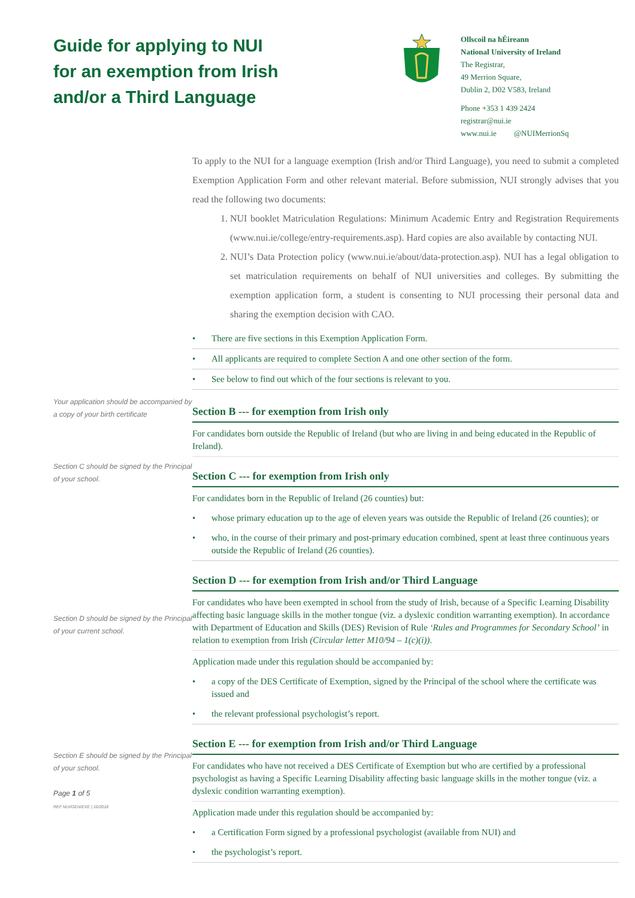Guide for applying to NUI
for an exemption from Irish
and/or a Third Language
Ollscoil na hÉireann
National University of Ireland
The Registrar,
49 Merrion Square,
Dublin 2, D02 V583, Ireland
Phone +353 1 439 2424
registrar@nui.ie
www.nui.ie @NUIMerrionSq
To apply to the NUI for a language exemption (Irish and/or Third Language), you need to submit a completed Exemption Application Form and other relevant material. Before submission, NUI strongly advises that you read the following two documents:
1. NUI booklet Matriculation Regulations: Minimum Academic Entry and Registration Requirements (www.nui.ie/college/entry-requirements.asp). Hard copies are also available by contacting NUI.
2. NUI’s Data Protection policy (www.nui.ie/about/data-protection.asp). NUI has a legal obligation to set matriculation requirements on behalf of NUI universities and colleges. By submitting the exemption application form, a student is consenting to NUI processing their personal data and sharing the exemption decision with CAO.
There are five sections in this Exemption Application Form.
All applicants are required to complete Section A and one other section of the form.
See below to find out which of the four sections is relevant to you.
Your application should be accompanied by a copy of your birth certificate
Section B --- for exemption from Irish only
For candidates born outside the Republic of Ireland (but who are living in and being educated in the Republic of Ireland).
Section C should be signed by the Principal of your school.
Section C --- for exemption from Irish only
For candidates born in the Republic of Ireland (26 counties) but:
whose primary education up to the age of eleven years was outside the Republic of Ireland (26 counties); or
who, in the course of their primary and post-primary education combined, spent at least three continuous years outside the Republic of Ireland (26 counties).
Section D should be signed by the Principal of your current school.
Section D --- for exemption from Irish and/or Third Language
For candidates who have been exempted in school from the study of Irish, because of a Specific Learning Disability affecting basic language skills in the mother tongue (viz. a dyslexic condition warranting exemption). In accordance with Department of Education and Skills (DES) Revision of Rule ‘Rules and Programmes for Secondary School’ in relation to exemption from Irish (Circular letter M10/94 – 1(c)(i)).
Application made under this regulation should be accompanied by:
a copy of the DES Certificate of Exemption, signed by the Principal of the school where the certificate was issued and
the relevant professional psychologist’s report.
Section E should be signed by the Principal of your school.
Page 1 of 5
REF NUI/GEN/EXE | 10/2018
Section E --- for exemption from Irish and/or Third Language
For candidates who have not received a DES Certificate of Exemption but who are certified by a professional psychologist as having a Specific Learning Disability affecting basic language skills in the mother tongue (viz. a dyslexic condition warranting exemption).
Application made under this regulation should be accompanied by:
a Certification Form signed by a professional psychologist (available from NUI) and
the psychologist’s report.